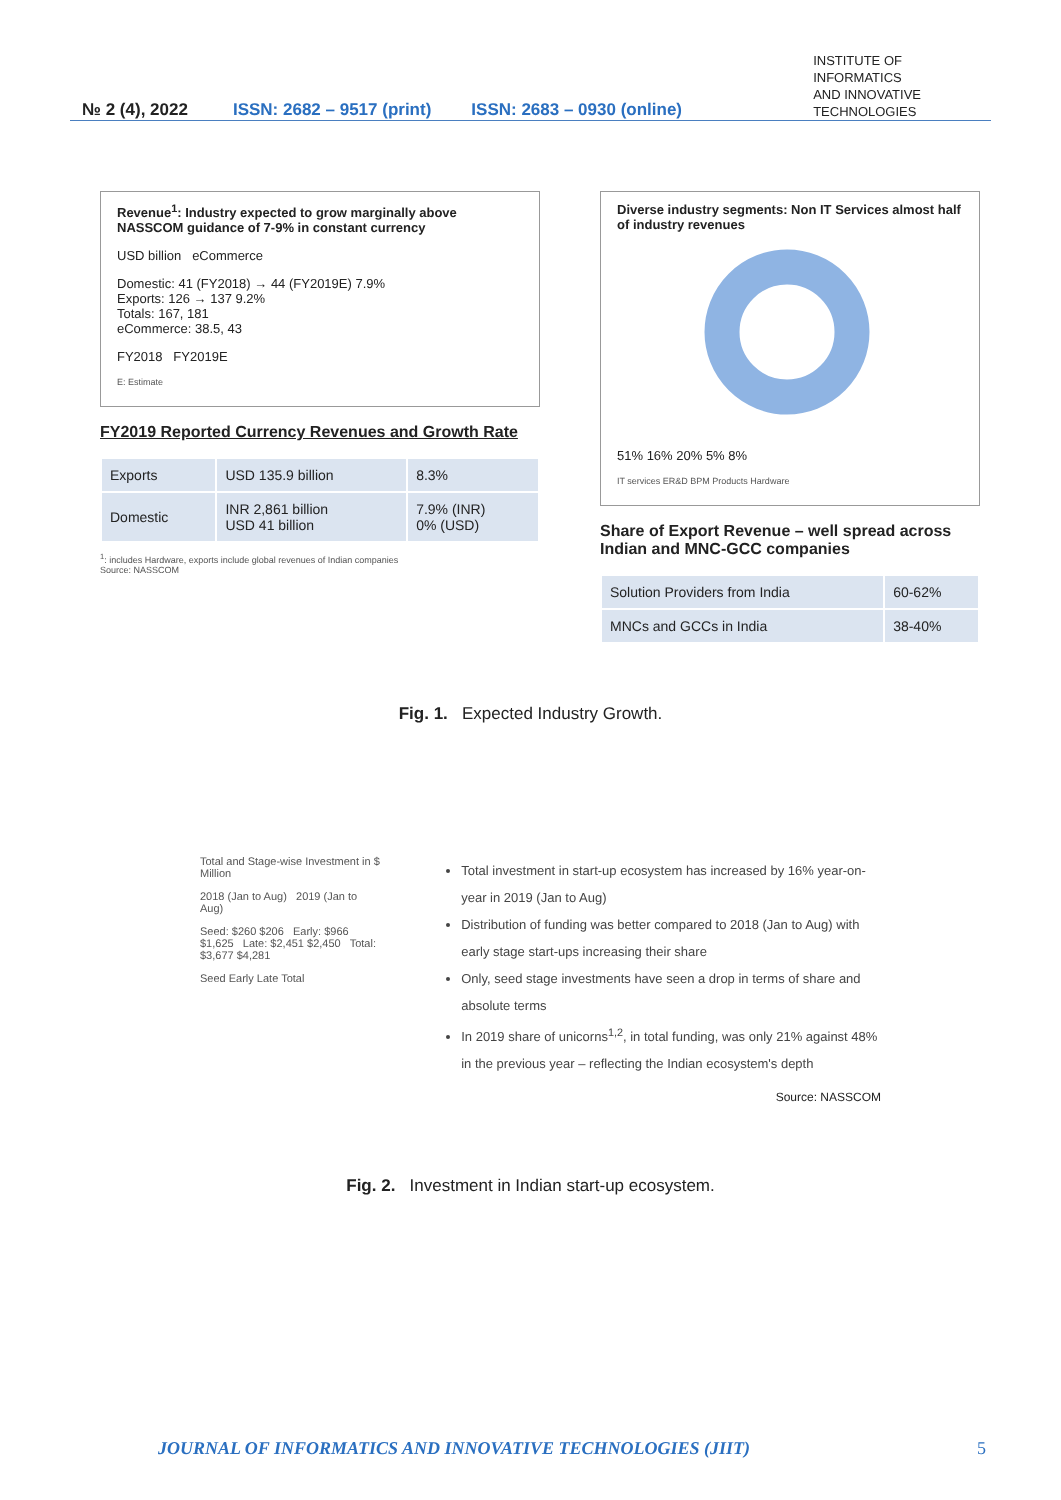№ 2 (4), 2022 ISSN: 2682 – 9517 (print) ISSN: 2683 – 0930 (online) INSTITUTE OF
INFORMATICS
AND INNOVATIVE
TECHNOLOGIES
Revenue<sup>1</sup>: Industry expected to grow marginally above NASSCOM guidance of 7-9% in constant currency
USD billion eCommerce
Domestic: 41 (FY2018) → 44 (FY2019E) 7.9%
Exports: 126 → 137 9.2%
Totals: 167, 181
eCommerce: 38.5, 43
FY2018 FY2019E
E: Estimate
FY2019 Reported Currency Revenues and Growth Rate
| Exports | USD 135.9 billion | 8.3% |
| Domestic | INR 2,861 billion USD 41 billion | 7.9% (INR) 0% (USD) |
<sup>1</sup>: includes Hardware, exports include global revenues of Indian companies
Source: NASSCOM
Diverse industry segments: Non IT Services almost half of industry revenues
51% 16% 20% 5% 8%
IT services ER&D BPM Products Hardware
Share of Export Revenue – well spread across Indian and MNC-GCC companies
| Solution Providers from India | 60-62% |
| MNCs and GCCs in India | 38-40% |
Fig. 1. Expected Industry Growth.
Total and Stage-wise Investment in $ Million
2018 (Jan to Aug) 2019 (Jan to Aug)
Seed: $260 $206 Early: $966 $1,625 Late: $2,451 $2,450 Total: $3,677 $4,281
Seed Early Late Total
Total investment in start-up ecosystem has increased by 16% year-on-year in 2019 (Jan to Aug)
Distribution of funding was better compared to 2018 (Jan to Aug) with early stage start-ups increasing their share
Only, seed stage investments have seen a drop in terms of share and absolute terms
In 2019 share of unicorns<sup>1,2</sup>, in total funding, was only 21% against 48% in the previous year – reflecting the Indian ecosystem's depth
Source: NASSCOM
Fig. 2. Investment in Indian start-up ecosystem.
JOURNAL OF INFORMATICS AND INNOVATIVE TECHNOLOGIES (JIIT) 5